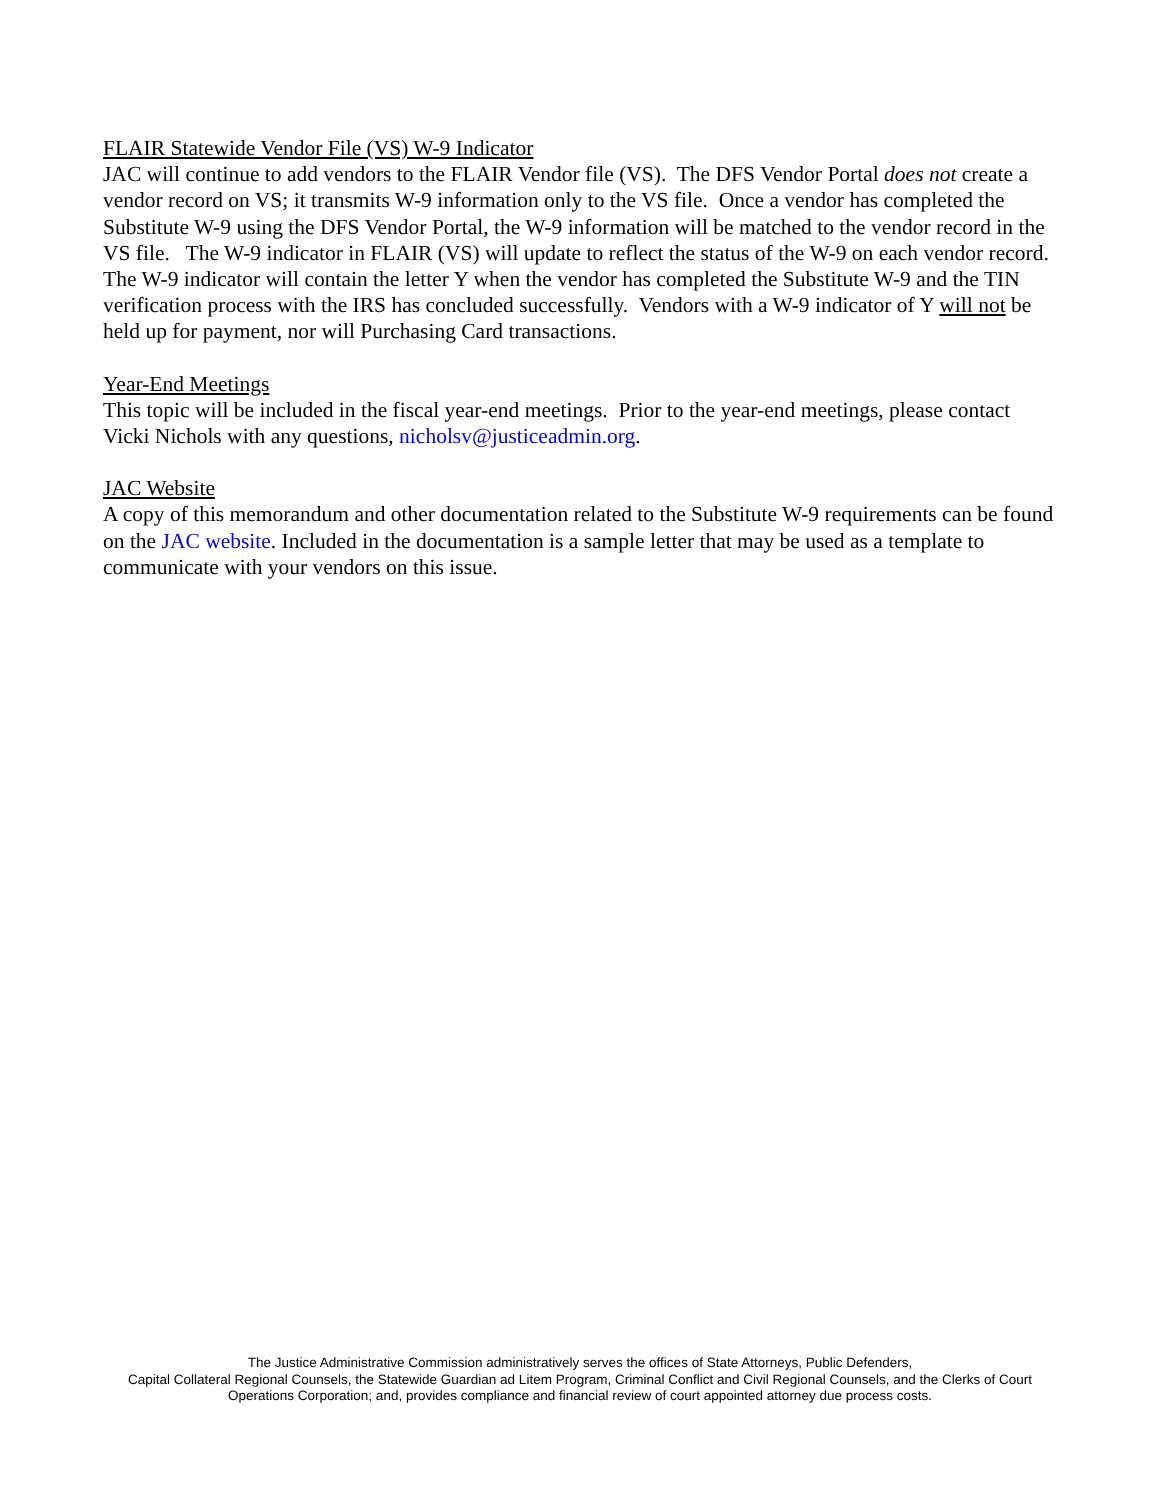FLAIR Statewide Vendor File (VS) W-9 Indicator
JAC will continue to add vendors to the FLAIR Vendor file (VS). The DFS Vendor Portal does not create a vendor record on VS; it transmits W-9 information only to the VS file. Once a vendor has completed the Substitute W-9 using the DFS Vendor Portal, the W-9 information will be matched to the vendor record in the VS file. The W-9 indicator in FLAIR (VS) will update to reflect the status of the W-9 on each vendor record. The W-9 indicator will contain the letter Y when the vendor has completed the Substitute W-9 and the TIN verification process with the IRS has concluded successfully. Vendors with a W-9 indicator of Y will not be held up for payment, nor will Purchasing Card transactions.
Year-End Meetings
This topic will be included in the fiscal year-end meetings. Prior to the year-end meetings, please contact Vicki Nichols with any questions, nicholsv@justiceadmin.org.
JAC Website
A copy of this memorandum and other documentation related to the Substitute W-9 requirements can be found on the JAC website. Included in the documentation is a sample letter that may be used as a template to communicate with your vendors on this issue.
The Justice Administrative Commission administratively serves the offices of State Attorneys, Public Defenders,
Capital Collateral Regional Counsels, the Statewide Guardian ad Litem Program, Criminal Conflict and Civil Regional Counsels, and the Clerks of Court
Operations Corporation; and, provides compliance and financial review of court appointed attorney due process costs.